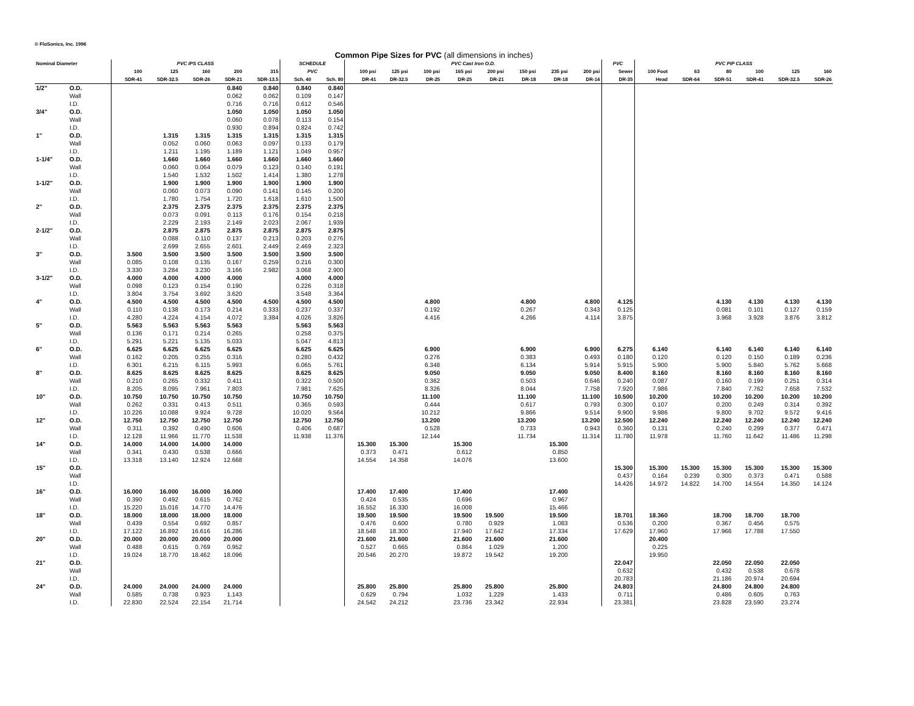© FloSonics, Inc. 1996
Common Pipe Sizes for PVC (all dimensions in inches)
| Nominal Diameter | | PVC IPS CLASS | | | | | SCHEDULE | | PVC Cast Iron O.D. | | | | | | | | PVC | PVC PIP CLASS | | | | | |
| --- | --- | --- | --- | --- | --- | --- | --- | --- | --- | --- | --- | --- | --- | --- | --- | --- | --- | --- | --- | --- | --- | --- | --- |
| | | 100 | 125 | 160 | 200 | 315 | PVC | | 100 psi | 125 psi | 100 psi | 165 psi | 200 psi | 150 psi | 235 psi | 200 psi | Sewer | 100 Foot | 63 | 80 | 100 | 125 | 160 |
| | | SDR-41 | SDR-32.5 | SDR-26 | SDR-21 | SDR-13.5 | Sch. 40 | Sch. 80 | DR-41 | DR-32.5 | DR-25 | DR-25 | DR-21 | DR-18 | DR-18 | DR-14 | DR-35 | Head | SDR-64 | SDR-51 | SDR-41 | SDR-32.5 | SDR-26 |
| 1/2" | O.D. | | | | 0.840 | 0.840 | 0.840 | 0.840 | | | | | | | | | | | | | | | |
| | Wall | | | | 0.062 | 0.062 | 0.109 | 0.147 | | | | | | | | | | | | | | | |
| | I.D. | | | | 0.716 | 0.716 | 0.612 | 0.546 | | | | | | | | | | | | | | | |
| 3/4" | O.D. | | | | 1.050 | 1.050 | 1.050 | 1.050 | | | | | | | | | | | | | | | |
| | Wall | | | | 0.060 | 0.078 | 0.113 | 0.154 | | | | | | | | | | | | | | | |
| | I.D. | | | | 0.930 | 0.894 | 0.824 | 0.742 | | | | | | | | | | | | | | | |
| 1" | O.D. | | 1.315 | 1.315 | 1.315 | 1.315 | 1.315 | 1.315 | | | | | | | | | | | | | | | |
| | Wall | | 0.052 | 0.060 | 0.063 | 0.097 | 0.133 | 0.179 | | | | | | | | | | | | | | | |
| | I.D. | | 1.211 | 1.195 | 1.189 | 1.121 | 1.049 | 0.957 | | | | | | | | | | | | | | | |
| 1-1/4" | O.D. | | 1.660 | 1.660 | 1.660 | 1.660 | 1.660 | 1.660 | | | | | | | | | | | | | | | |
| | Wall | | 0.060 | 0.064 | 0.079 | 0.123 | 0.140 | 0.191 | | | | | | | | | | | | | | | |
| | I.D. | | 1.540 | 1.532 | 1.502 | 1.414 | 1.380 | 1.278 | | | | | | | | | | | | | | | |
| 1-1/2" | O.D. | | 1.900 | 1.900 | 1.900 | 1.900 | 1.900 | 1.900 | | | | | | | | | | | | | | | |
| | Wall | | 0.060 | 0.073 | 0.090 | 0.141 | 0.145 | 0.200 | | | | | | | | | | | | | | | |
| | I.D. | | 1.780 | 1.754 | 1.720 | 1.618 | 1.610 | 1.500 | | | | | | | | | | | | | | | |
| 2" | O.D. | | 2.375 | 2.375 | 2.375 | 2.375 | 2.375 | 2.375 | | | | | | | | | | | | | | | |
| | Wall | | 0.073 | 0.091 | 0.113 | 0.176 | 0.154 | 0.218 | | | | | | | | | | | | | | | |
| | I.D. | | 2.229 | 2.193 | 2.149 | 2.023 | 2.067 | 1.939 | | | | | | | | | | | | | | | |
| 2-1/2" | O.D. | | 2.875 | 2.875 | 2.875 | 2.875 | 2.875 | 2.875 | | | | | | | | | | | | | | | |
| | Wall | | 0.088 | 0.110 | 0.137 | 0.213 | 0.203 | 0.276 | | | | | | | | | | | | | | | |
| | I.D. | | 2.699 | 2.655 | 2.601 | 2.449 | 2.469 | 2.323 | | | | | | | | | | | | | | | |
| 3" | O.D. | 3.500 | 3.500 | 3.500 | 3.500 | 3.500 | 3.500 | 3.500 | | | | | | | | | | | | | | | |
| | Wall | 0.085 | 0.108 | 0.135 | 0.167 | 0.259 | 0.216 | 0.300 | | | | | | | | | | | | | | | |
| | I.D. | 3.330 | 3.284 | 3.230 | 3.166 | 2.982 | 3.068 | 2.900 | | | | | | | | | | | | | | | |
| 3-1/2" | O.D. | 4.000 | 4.000 | 4.000 | 4.000 | | 4.000 | 4.000 | | | | | | | | | | | | | | | |
| | Wall | 0.098 | 0.123 | 0.154 | 0.190 | | 0.226 | 0.318 | | | | | | | | | | | | | | | |
| | I.D. | 3.804 | 3.754 | 3.692 | 3.620 | | 3.548 | 3.364 | | | | | | | | | | | | | | | |
| 4" | O.D. | 4.500 | 4.500 | 4.500 | 4.500 | 4.500 | 4.500 | 4.500 | | | 4.800 | | | 4.800 | | 4.800 | 4.125 | | | 4.130 | 4.130 | 4.130 | 4.130 |
| | Wall | 0.110 | 0.138 | 0.173 | 0.214 | 0.333 | 0.237 | 0.337 | | | 0.192 | | | 0.267 | | 0.343 | 0.125 | | | 0.081 | 0.101 | 0.127 | 0.159 |
| | I.D. | 4.280 | 4.224 | 4.154 | 4.072 | 3.384 | 4.026 | 3.826 | | | 4.416 | | | 4.266 | | 4.114 | 3.875 | | | 3.968 | 3.928 | 3.876 | 3.812 |
| 5" | O.D. | 5.563 | 5.563 | 5.563 | 5.563 | | 5.563 | 5.563 | | | | | | | | | | | | | | | |
| | Wall | 0.136 | 0.171 | 0.214 | 0.265 | | 0.258 | 0.375 | | | | | | | | | | | | | | | |
| | I.D. | 5.291 | 5.221 | 5.135 | 5.033 | | 5.047 | 4.813 | | | | | | | | | | | | | | | |
| 6" | O.D. | 6.625 | 6.625 | 6.625 | 6.625 | | 6.625 | 6.625 | | | 6.900 | | | 6.900 | | 6.900 | 6.275 | 6.140 | | 6.140 | 6.140 | 6.140 | 6.140 |
| | Wall | 0.162 | 0.205 | 0.255 | 0.316 | | 0.280 | 0.432 | | | 0.276 | | | 0.383 | | 0.493 | 0.180 | 0.120 | | 0.120 | 0.150 | 0.189 | 0.236 |
| | I.D. | 6.301 | 6.215 | 6.115 | 5.993 | | 6.065 | 5.761 | | | 6.348 | | | 6.134 | | 5.914 | 5.915 | 5.900 | | 5.900 | 5.840 | 5.762 | 5.668 |
| 8" | O.D. | 8.625 | 8.625 | 8.625 | 8.625 | | 8.625 | 8.625 | | | 9.050 | | | 9.050 | | 9.050 | 8.400 | 8.160 | | 8.160 | 8.160 | 8.160 | 8.160 |
| | Wall | 0.210 | 0.265 | 0.332 | 0.411 | | 0.322 | 0.500 | | | 0.362 | | | 0.503 | | 0.646 | 0.240 | 0.087 | | 0.160 | 0.199 | 0.251 | 0.314 |
| | I.D. | 8.205 | 8.095 | 7.961 | 7.803 | | 7.981 | 7.625 | | | 8.326 | | | 8.044 | | 7.758 | 7.920 | 7.986 | | 7.840 | 7.762 | 7.658 | 7.532 |
| 10" | O.D. | 10.750 | 10.750 | 10.750 | 10.750 | | 10.750 | 10.750 | | | 11.100 | | | 11.100 | | 11.100 | 10.500 | 10.200 | | 10.200 | 10.200 | 10.200 | 10.200 |
| | Wall | 0.262 | 0.331 | 0.413 | 0.511 | | 0.365 | 0.593 | | | 0.444 | | | 0.617 | | 0.793 | 0.300 | 0.107 | | 0.200 | 0.249 | 0.314 | 0.392 |
| | I.D. | 10.226 | 10.088 | 9.924 | 9.728 | | 10.020 | 9.564 | | | 10.212 | | | 9.866 | | 9.514 | 9.900 | 9.986 | | 9.800 | 9.702 | 9.572 | 9.416 |
| 12" | O.D. | 12.750 | 12.750 | 12.750 | 12.750 | | 12.750 | 12.750 | | | 13.200 | | | 13.200 | | 13.200 | 12.500 | 12.240 | | 12.240 | 12.240 | 12.240 | 12.240 |
| | Wall | 0.311 | 0.392 | 0.490 | 0.606 | | 0.406 | 0.687 | | | 0.528 | | | 0.733 | | 0.943 | 0.360 | 0.131 | | 0.240 | 0.299 | 0.377 | 0.471 |
| | I.D. | 12.128 | 11.966 | 11.770 | 11.538 | | 11.938 | 11.376 | | | 12.144 | | | 11.734 | | 11.314 | 11.780 | 11.978 | | 11.760 | 11.642 | 11.486 | 11.298 |
| 14" | O.D. | 14.000 | 14.000 | 14.000 | 14.000 | | | | 15.300 | 15.300 | | 15.300 | | | 15.300 | | | | | | | | |
| | Wall | 0.341 | 0.430 | 0.538 | 0.666 | | | | 0.373 | 0.471 | | 0.612 | | | 0.850 | | | | | | | | |
| | I.D. | 13.318 | 13.140 | 12.924 | 12.668 | | | | 14.554 | 14.358 | | 14.076 | | | 13.600 | | | | | | | | |
| 15" | O.D. | | | | | | | | | | | | | | | | 15.300 | 15.300 | 15.300 | 15.300 | 15.300 | 15.300 | 15.300 |
| | Wall | | | | | | | | | | | | | | | | 0.437 | 0.164 | 0.239 | 0.300 | 0.373 | 0.471 | 0.588 |
| | I.D. | | | | | | | | | | | | | | | | 14.426 | 14.972 | 14.822 | 14.700 | 14.554 | 14.350 | 14.124 |
| 16" | O.D. | 16.000 | 16.000 | 16.000 | 16.000 | | | | 17.400 | 17.400 | | 17.400 | | | 17.400 | | | | | | | | |
| | Wall | 0.390 | 0.492 | 0.615 | 0.762 | | | | 0.424 | 0.535 | | 0.696 | | | 0.967 | | | | | | | | |
| | I.D. | 15.220 | 15.016 | 14.770 | 14.476 | | | | 16.552 | 16.330 | | 16.008 | | | 15.466 | | | | | | | | |
| 18" | O.D. | 18.000 | 18.000 | 18.000 | 18.000 | | | | 19.500 | 19.500 | | 19.500 | 19.500 | | 19.500 | | 18.701 | 18.360 | | 18.700 | 18.700 | 18.700 | |
| | Wall | 0.439 | 0.554 | 0.692 | 0.857 | | | | 0.476 | 0.600 | | 0.780 | 0.929 | | 1.083 | | 0.536 | 0.200 | | 0.367 | 0.456 | 0.575 | |
| | I.D. | 17.122 | 16.892 | 16.616 | 16.286 | | | | 18.548 | 18.300 | | 17.940 | 17.642 | | 17.334 | | 17.629 | 17.960 | | 17.966 | 17.788 | 17.550 | |
| 20" | O.D. | 20.000 | 20.000 | 20.000 | 20.000 | | | | 21.600 | 21.600 | | 21.600 | 21.600 | | 21.600 | | | 20.400 | | | | | |
| | Wall | 0.488 | 0.615 | 0.769 | 0.952 | | | | 0.527 | 0.665 | | 0.864 | 1.029 | | 1.200 | | | 0.225 | | | | | |
| | I.D. | 19.024 | 18.770 | 18.462 | 18.096 | | | | 20.546 | 20.270 | | 19.872 | 19.542 | | 19.200 | | | 19.950 | | | | | |
| 21" | O.D. | | | | | | | | | | | | | | | | 22.047 | | | 22.050 | 22.050 | 22.050 | |
| | Wall | | | | | | | | | | | | | | | | 0.632 | | | 0.432 | 0.538 | 0.678 | |
| | I.D. | | | | | | | | | | | | | | | | 20.783 | | | 21.186 | 20.974 | 20.694 | |
| 24" | O.D. | 24.000 | 24.000 | 24.000 | 24.000 | | | | 25.800 | 25.800 | | 25.800 | 25.800 | | 25.800 | | 24.803 | | | 24.800 | 24.800 | 24.800 | |
| | Wall | 0.585 | 0.738 | 0.923 | 1.143 | | | | 0.629 | 0.794 | | 1.032 | 1.229 | | 1.433 | | 0.711 | | | 0.486 | 0.605 | 0.763 | |
| | I.D. | 22.830 | 22.524 | 22.154 | 21.714 | | | | 24.542 | 24.212 | | 23.736 | 23.342 | | 22.934 | | 23.381 | | | 23.828 | 23.590 | 23.274 | |